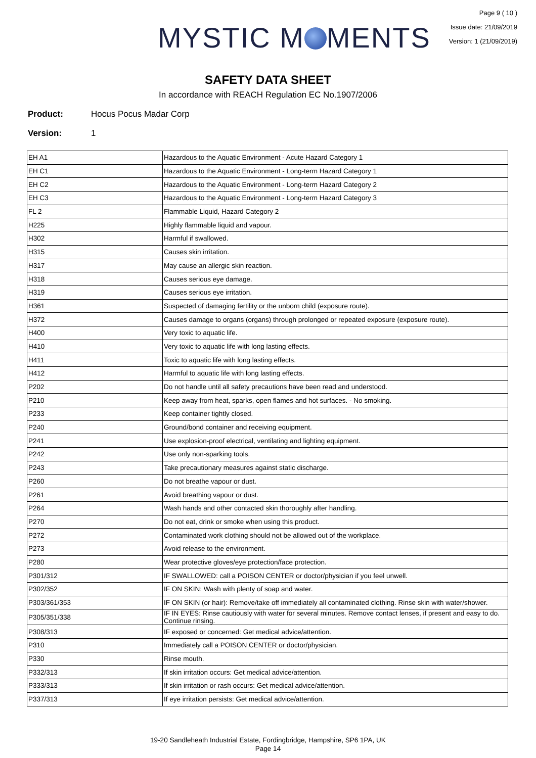MYSTIC M MENTS
Page 9 ( 10 )
Issue date: 21/09/2019
Version: 1 (21/09/2019)
SAFETY DATA SHEET
In accordance with REACH Regulation EC No.1907/2006
Product: Hocus Pocus Madar Corp
Version: 1
| EH A1 | Hazardous to the Aquatic Environment - Acute Hazard Category 1 |
| EH C1 | Hazardous to the Aquatic Environment - Long-term Hazard Category 1 |
| EH C2 | Hazardous to the Aquatic Environment - Long-term Hazard Category 2 |
| EH C3 | Hazardous to the Aquatic Environment - Long-term Hazard Category 3 |
| FL 2 | Flammable Liquid, Hazard Category 2 |
| H225 | Highly flammable liquid and vapour. |
| H302 | Harmful if swallowed. |
| H315 | Causes skin irritation. |
| H317 | May cause an allergic skin reaction. |
| H318 | Causes serious eye damage. |
| H319 | Causes serious eye irritation. |
| H361 | Suspected of damaging fertility or the unborn child (exposure route). |
| H372 | Causes damage to organs (organs) through prolonged or repeated exposure (exposure route). |
| H400 | Very toxic to aquatic life. |
| H410 | Very toxic to aquatic life with long lasting effects. |
| H411 | Toxic to aquatic life with long lasting effects. |
| H412 | Harmful to aquatic life with long lasting effects. |
| P202 | Do not handle until all safety precautions have been read and understood. |
| P210 | Keep away from heat, sparks, open flames and hot surfaces. - No smoking. |
| P233 | Keep container tightly closed. |
| P240 | Ground/bond container and receiving equipment. |
| P241 | Use explosion-proof electrical, ventilating and lighting equipment. |
| P242 | Use only non-sparking tools. |
| P243 | Take precautionary measures against static discharge. |
| P260 | Do not breathe vapour or dust. |
| P261 | Avoid breathing vapour or dust. |
| P264 | Wash hands and other contacted skin thoroughly after handling. |
| P270 | Do not eat, drink or smoke when using this product. |
| P272 | Contaminated work clothing should not be allowed out of the workplace. |
| P273 | Avoid release to the environment. |
| P280 | Wear protective gloves/eye protection/face protection. |
| P301/312 | IF SWALLOWED: call a POISON CENTER or doctor/physician if you feel unwell. |
| P302/352 | IF ON SKIN: Wash with plenty of soap and water. |
| P303/361/353 | IF ON SKIN (or hair): Remove/take off immediately all contaminated clothing. Rinse skin with water/shower. |
| P305/351/338 | IF IN EYES: Rinse cautiously with water for several minutes. Remove contact lenses, if present and easy to do. Continue rinsing. |
| P308/313 | IF exposed or concerned: Get medical advice/attention. |
| P310 | Immediately call a POISON CENTER or doctor/physician. |
| P330 | Rinse mouth. |
| P332/313 | If skin irritation occurs: Get medical advice/attention. |
| P333/313 | If skin irritation or rash occurs: Get medical advice/attention. |
| P337/313 | If eye irritation persists: Get medical advice/attention. |
19-20 Sandleheath Industrial Estate, Fordingbridge, Hampshire, SP6 1PA, UK
Page 14